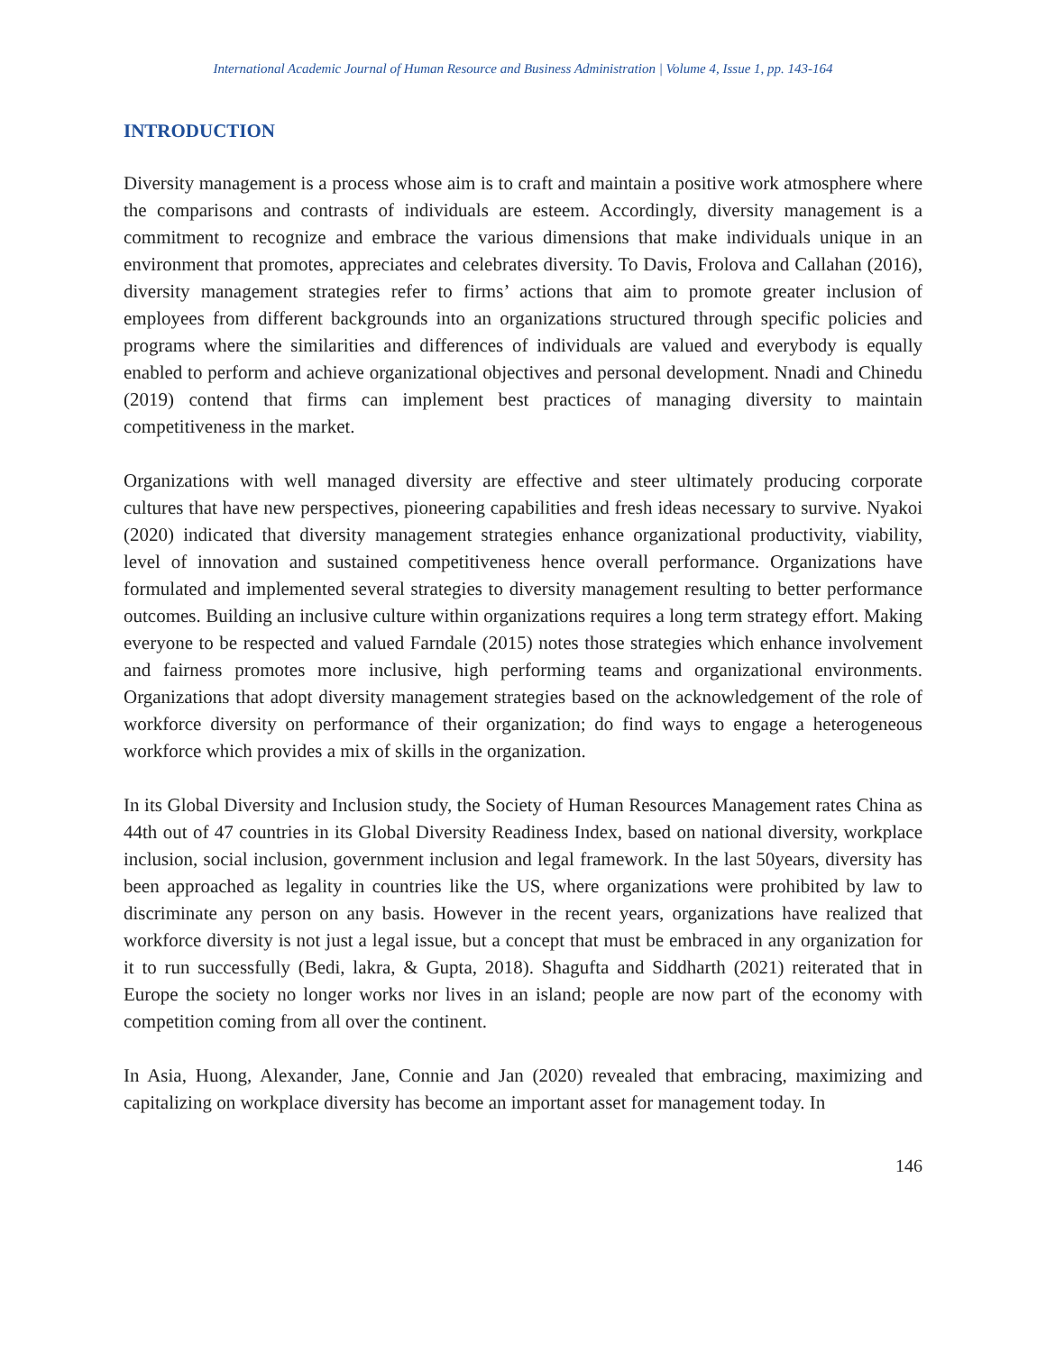International Academic Journal of Human Resource and Business Administration | Volume 4, Issue 1, pp. 143-164
INTRODUCTION
Diversity management is a process whose aim is to craft and maintain a positive work atmosphere where the comparisons and contrasts of individuals are esteem. Accordingly, diversity management is a commitment to recognize and embrace the various dimensions that make individuals unique in an environment that promotes, appreciates and celebrates diversity. To Davis, Frolova and Callahan (2016), diversity management strategies refer to firms’ actions that aim to promote greater inclusion of employees from different backgrounds into an organizations structured through specific policies and programs where the similarities and differences of individuals are valued and everybody is equally enabled to perform and achieve organizational objectives and personal development. Nnadi and Chinedu (2019) contend that firms can implement best practices of managing diversity to maintain competitiveness in the market.
Organizations with well managed diversity are effective and steer ultimately producing corporate cultures that have new perspectives, pioneering capabilities and fresh ideas necessary to survive. Nyakoi (2020) indicated that diversity management strategies enhance organizational productivity, viability, level of innovation and sustained competitiveness hence overall performance. Organizations have formulated and implemented several strategies to diversity management resulting to better performance outcomes. Building an inclusive culture within organizations requires a long term strategy effort. Making everyone to be respected and valued Farndale (2015) notes those strategies which enhance involvement and fairness promotes more inclusive, high performing teams and organizational environments. Organizations that adopt diversity management strategies based on the acknowledgement of the role of workforce diversity on performance of their organization; do find ways to engage a heterogeneous workforce which provides a mix of skills in the organization.
In its Global Diversity and Inclusion study, the Society of Human Resources Management rates China as 44th out of 47 countries in its Global Diversity Readiness Index, based on national diversity, workplace inclusion, social inclusion, government inclusion and legal framework. In the last 50years, diversity has been approached as legality in countries like the US, where organizations were prohibited by law to discriminate any person on any basis. However in the recent years, organizations have realized that workforce diversity is not just a legal issue, but a concept that must be embraced in any organization for it to run successfully (Bedi, lakra, & Gupta, 2018). Shagufta and Siddharth (2021) reiterated that in Europe the society no longer works nor lives in an island; people are now part of the economy with competition coming from all over the continent.
In Asia, Huong, Alexander, Jane, Connie and Jan (2020) revealed that embracing, maximizing and capitalizing on workplace diversity has become an important asset for management today. In
146